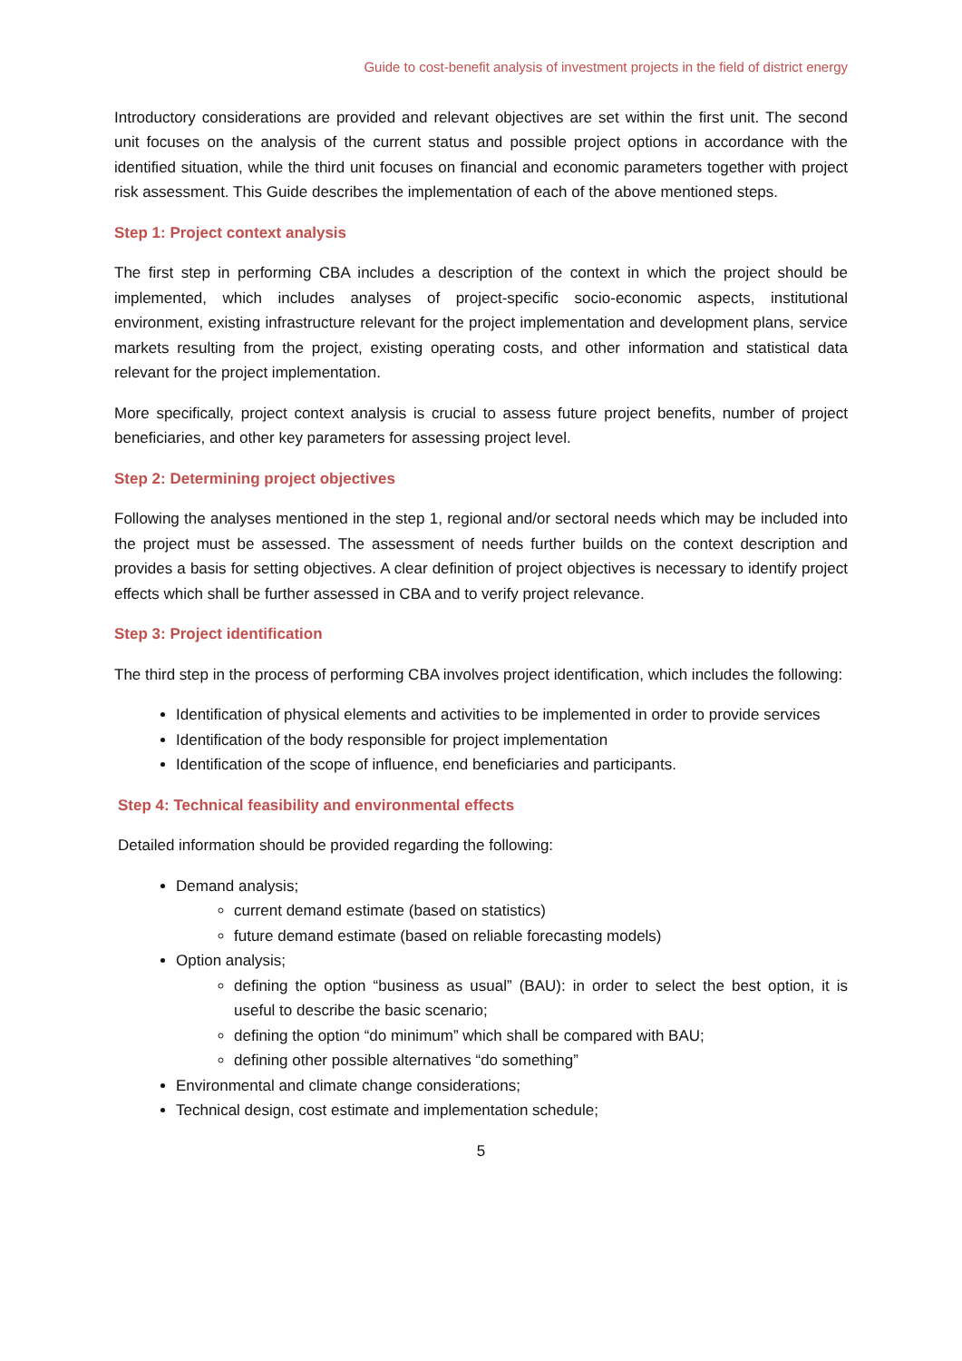Guide to cost-benefit analysis of investment projects in the field of district energy
Introductory considerations are provided and relevant objectives are set within the first unit. The second unit focuses on the analysis of the current status and possible project options in accordance with the identified situation, while the third unit focuses on financial and economic parameters together with project risk assessment. This Guide describes the implementation of each of the above mentioned steps.
Step 1: Project context analysis
The first step in performing CBA includes a description of the context in which the project should be implemented, which includes analyses of project-specific socio-economic aspects, institutional environment, existing infrastructure relevant for the project implementation and development plans, service markets resulting from the project, existing operating costs, and other information and statistical data relevant for the project implementation.
More specifically, project context analysis is crucial to assess future project benefits, number of project beneficiaries, and other key parameters for assessing project level.
Step 2: Determining project objectives
Following the analyses mentioned in the step 1, regional and/or sectoral needs which may be included into the project must be assessed. The assessment of needs further builds on the context description and provides a basis for setting objectives. A clear definition of project objectives is necessary to identify project effects which shall be further assessed in CBA and to verify project relevance.
Step 3: Project identification
The third step in the process of performing CBA involves project identification, which includes the following:
Identification of physical elements and activities to be implemented in order to provide services
Identification of the body responsible for project implementation
Identification of the scope of influence, end beneficiaries and participants.
Step 4: Technical feasibility and environmental effects
Detailed information should be provided regarding the following:
Demand analysis;
current demand estimate (based on statistics)
future demand estimate (based on reliable forecasting models)
Option analysis;
defining the option “business as usual” (BAU): in order to select the best option, it is useful to describe the basic scenario;
defining the option “do minimum” which shall be compared with BAU;
defining other possible alternatives “do something”
Environmental and climate change considerations;
Technical design, cost estimate and implementation schedule;
5